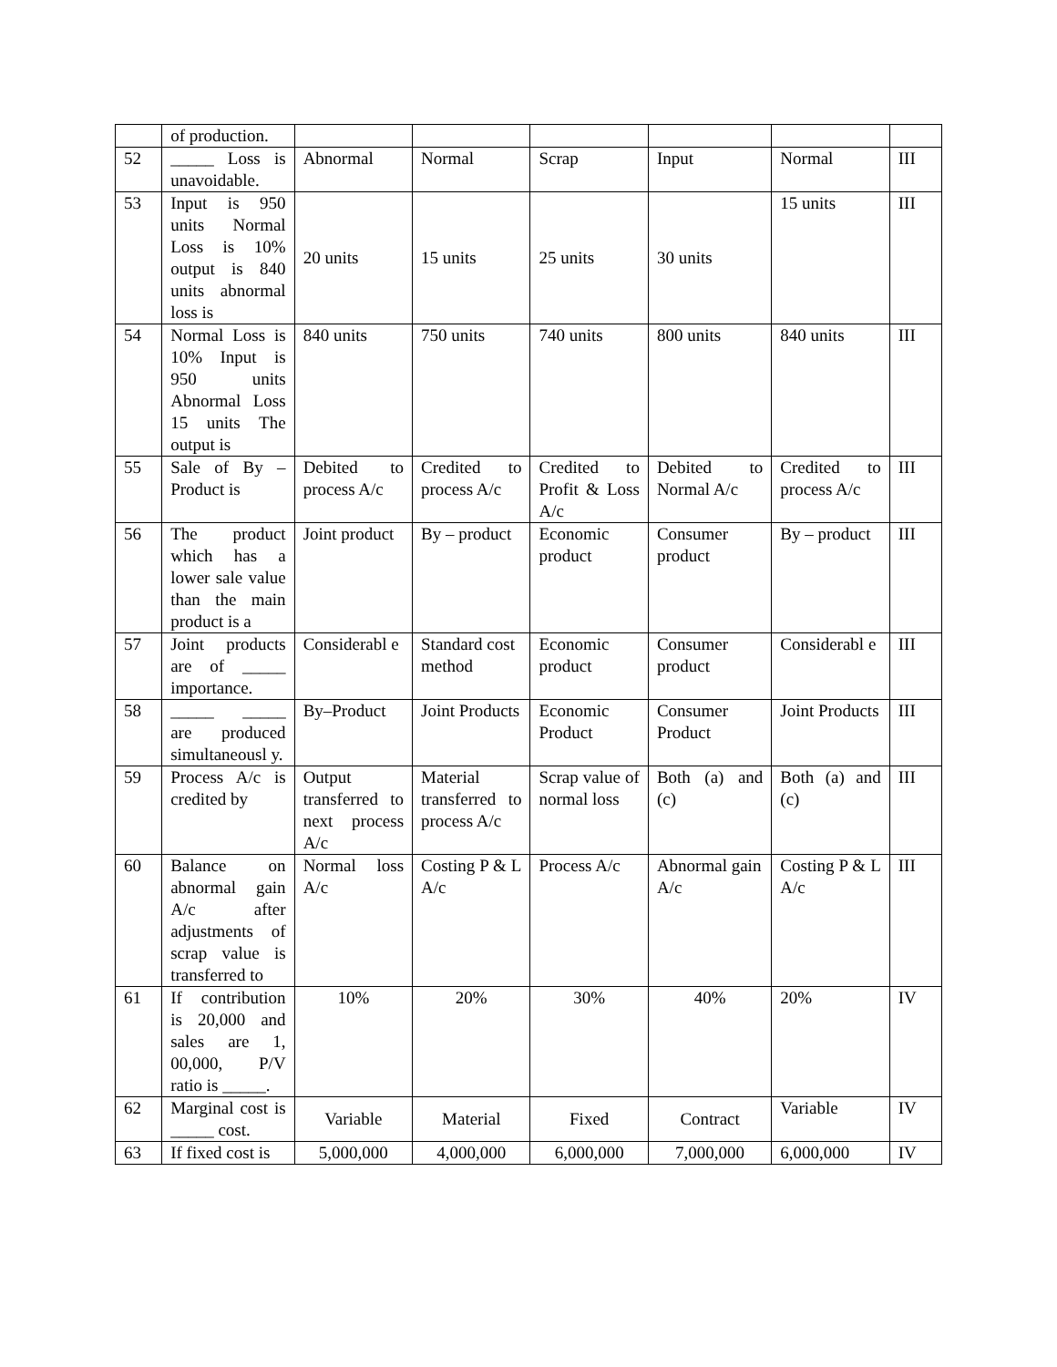| | of production. | | | | | | |
| 52 | _____ Loss is unavoidable. | Abnormal | Normal | Scrap | Input | Normal | III |
| 53 | Input is 950 units Normal Loss is 10% output is 840 units abnormal loss is | 20 units | 15 units | 25 units | 30 units | 15 units | III |
| 54 | Normal Loss is 10% Input is 950 units Abnormal Loss 15 units The output is | 840 units | 750 units | 740 units | 800 units | 840 units | III |
| 55 | Sale of By – Product is | Debited to process A/c | Credited to process A/c | Credited to Profit & Loss A/c | Debited to Normal A/c | Credited to process A/c | III |
| 56 | The product which has a lower sale value than the main product is a | Joint product | By – product | Economic product | Consumer product | By – product | III |
| 57 | Joint products are of _____ importance. | Considerabl e | Standard cost method | Economic product | Consumer product | Considerabl e | III |
| 58 | _____ _____ are produced simultaneousl y. | By–Product | Joint Products | Economic Product | Consumer Product | Joint Products | III |
| 59 | Process A/c is credited by | Output transferred to next process A/c | Material transferred to process A/c | Scrap value of normal loss | Both (a) and (c) | Both (a) and (c) | III |
| 60 | Balance on abnormal gain A/c after adjustments of scrap value is transferred to | Normal loss A/c | Costing P & L A/c | Process A/c | Abnormal gain A/c | Costing P & L A/c | III |
| 61 | If contribution is 20,000 and sales are 1, 00,000, P/V ratio is _____. | 10% | 20% | 30% | 40% | 20% | IV |
| 62 | Marginal cost is _____ cost. | Variable | Material | Fixed | Contract | Variable | IV |
| 63 | If fixed cost is | 5,000,000 | 4,000,000 | 6,000,000 | 7,000,000 | 6,000,000 | IV |